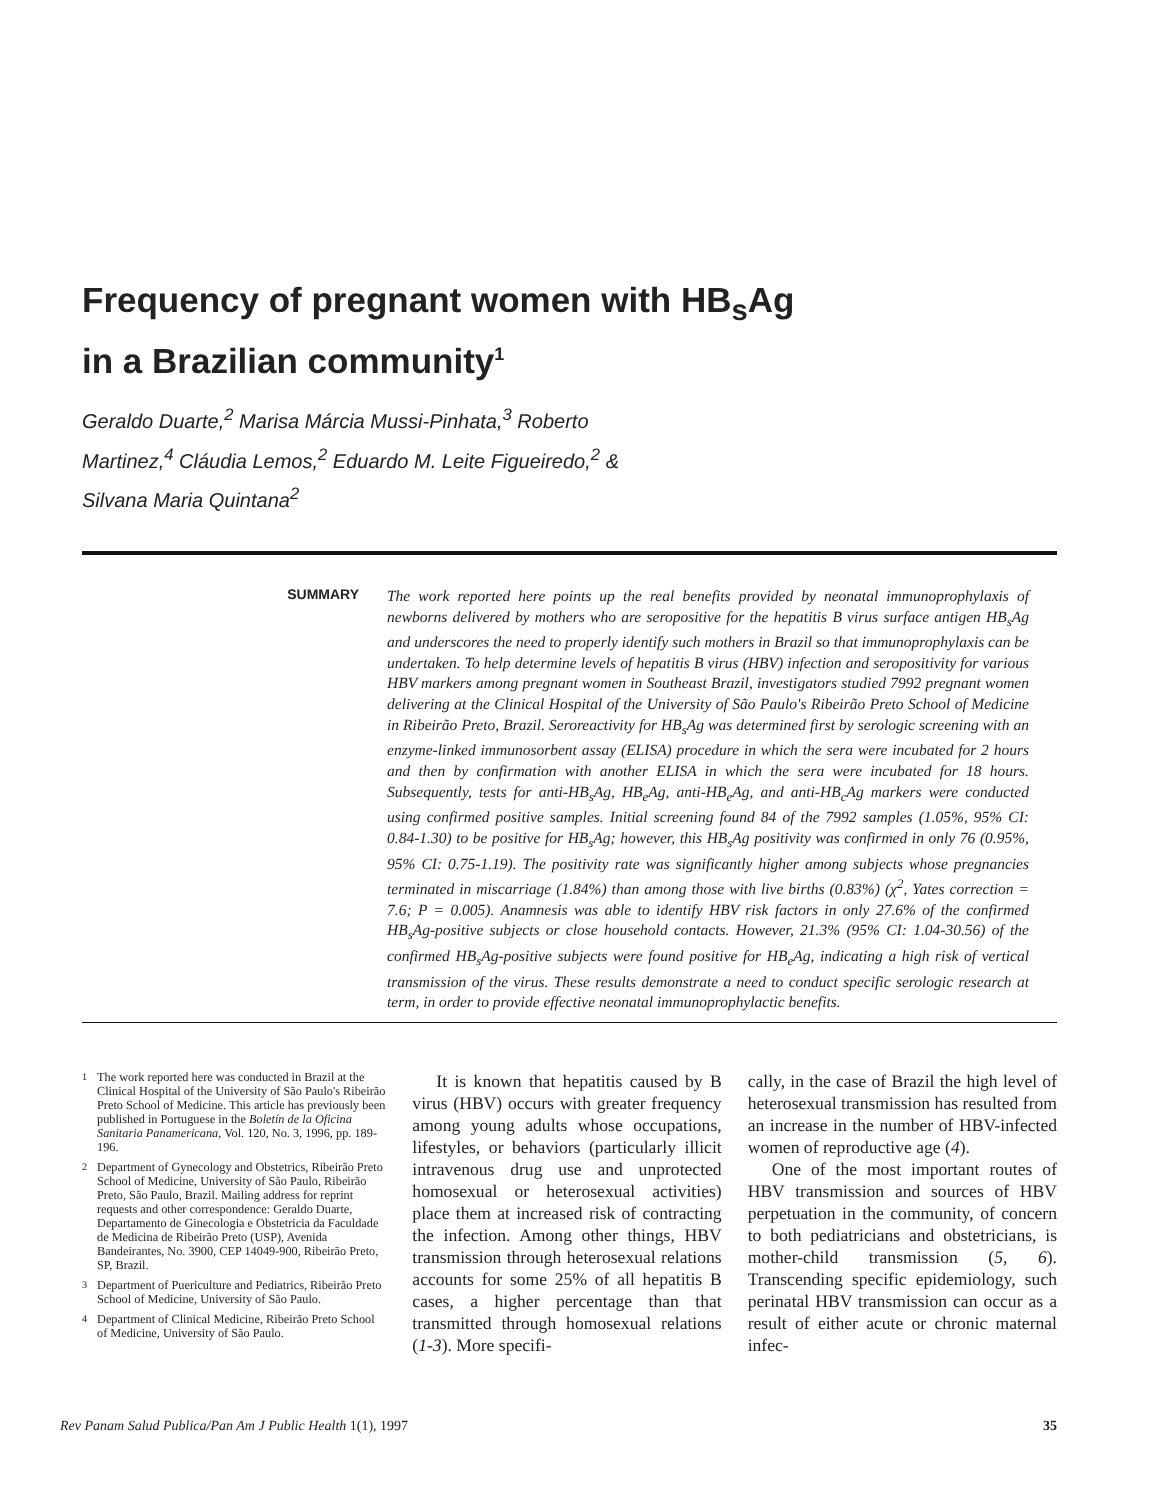Frequency of pregnant women with HB<sub>s</sub>Ag
in a Brazilian community<sup>1</sup>
Geraldo Duarte,<sup>2</sup> Marisa Márcia Mussi-Pinhata,<sup>3</sup> Roberto Martinez,<sup>4</sup> Cláudia Lemos,<sup>2</sup> Eduardo M. Leite Figueiredo,<sup>2</sup> & Silvana Maria Quintana<sup>2</sup>
SUMMARY
The work reported here points up the real benefits provided by neonatal immunoprophylaxis of newborns delivered by mothers who are seropositive for the hepatitis B virus surface antigen HB<sub>s</sub>Ag and underscores the need to properly identify such mothers in Brazil so that immunoprophylaxis can be undertaken. To help determine levels of hepatitis B virus (HBV) infection and seropositivity for various HBV markers among pregnant women in Southeast Brazil, investigators studied 7992 pregnant women delivering at the Clinical Hospital of the University of São Paulo's Ribeirão Preto School of Medicine in Ribeirão Preto, Brazil. Seroreactivity for HB<sub>s</sub>Ag was determined first by serologic screening with an enzyme-linked immunosorbent assay (ELISA) procedure in which the sera were incubated for 2 hours and then by confirmation with another ELISA in which the sera were incubated for 18 hours. Subsequently, tests for anti-HB<sub>s</sub>Ag, HB<sub>e</sub>Ag, anti-HB<sub>e</sub>Ag, and anti-HB<sub>c</sub>Ag markers were conducted using confirmed positive samples. Initial screening found 84 of the 7992 samples (1.05%, 95% CI: 0.84-1.30) to be positive for HB<sub>s</sub>Ag; however, this HB<sub>s</sub>Ag positivity was confirmed in only 76 (0.95%, 95% CI: 0.75-1.19). The positivity rate was significantly higher among subjects whose pregnancies terminated in miscarriage (1.84%) than among those with live births (0.83%) (χ<sup>2</sup>, Yates correction = 7.6; P = 0.005). Anamnesis was able to identify HBV risk factors in only 27.6% of the confirmed HB<sub>s</sub>Ag-positive subjects or close household contacts. However, 21.3% (95% CI: 1.04-30.56) of the confirmed HB<sub>s</sub>Ag-positive subjects were found positive for HB<sub>e</sub>Ag, indicating a high risk of vertical transmission of the virus. These results demonstrate a need to conduct specific serologic research at term, in order to provide effective neonatal immunoprophylactic benefits.
<sup>1</sup> The work reported here was conducted in Brazil at the Clinical Hospital of the University of São Paulo's Ribeirão Preto School of Medicine. This article has previously been published in Portuguese in the Boletín de la Oficina Sanitaria Panamericana, Vol. 120, No. 3, 1996, pp. 189-196.
<sup>2</sup> Department of Gynecology and Obstetrics, Ribeirão Preto School of Medicine, University of São Paulo, Ribeirão Preto, São Paulo, Brazil. Mailing address for reprint requests and other correspondence: Geraldo Duarte, Departamento de Ginecologia e Obstetricia da Faculdade de Medicina de Ribeirão Preto (USP), Avenida Bandeirantes, No. 3900, CEP 14049-900, Ribeirão Preto, SP, Brazil.
<sup>3</sup> Department of Puericulture and Pediatrics, Ribeirão Preto School of Medicine, University of São Paulo.
<sup>4</sup> Department of Clinical Medicine, Ribeirão Preto School of Medicine, University of São Paulo.
It is known that hepatitis caused by B virus (HBV) occurs with greater frequency among young adults whose occupations, lifestyles, or behaviors (particularly illicit intravenous drug use and unprotected homosexual or heterosexual activities) place them at increased risk of contracting the infection. Among other things, HBV transmission through heterosexual relations accounts for some 25% of all hepatitis B cases, a higher percentage than that transmitted through homosexual relations (1-3). More specifi-
cally, in the case of Brazil the high level of heterosexual transmission has resulted from an increase in the number of HBV-infected women of reproductive age (4).
One of the most important routes of HBV transmission and sources of HBV perpetuation in the community, of concern to both pediatricians and obstetricians, is mother-child transmission (5, 6). Transcending specific epidemiology, such perinatal HBV transmission can occur as a result of either acute or chronic maternal infec-
Rev Panam Salud Publica/Pan Am J Public Health 1(1), 1997 35